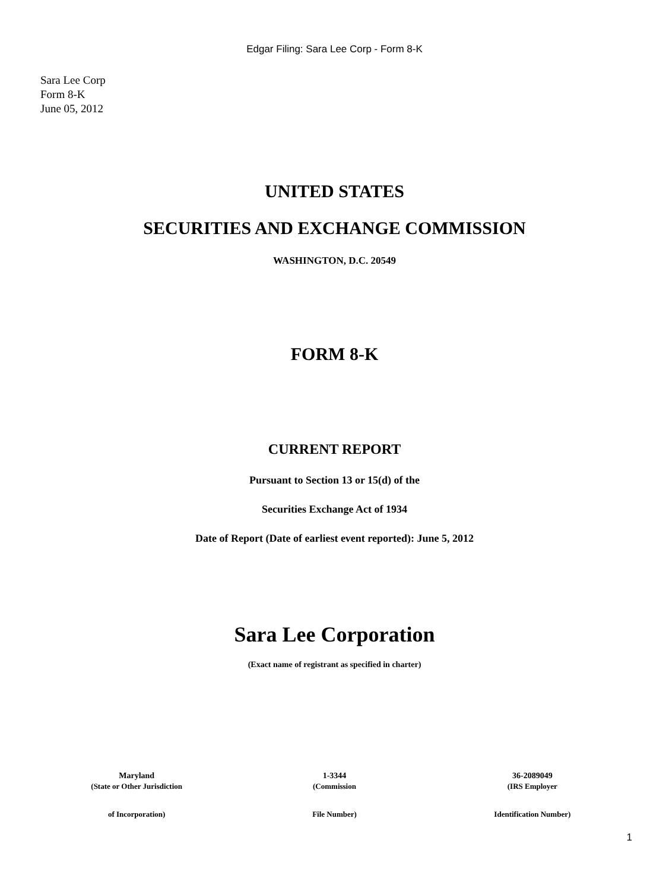Edgar Filing: Sara Lee Corp - Form 8-K
Sara Lee Corp
Form 8-K
June 05, 2012
UNITED STATES
SECURITIES AND EXCHANGE COMMISSION
WASHINGTON, D.C. 20549
FORM 8-K
CURRENT REPORT
Pursuant to Section 13 or 15(d) of the
Securities Exchange Act of 1934
Date of Report (Date of earliest event reported): June 5, 2012
Sara Lee Corporation
(Exact name of registrant as specified in charter)
| Maryland | 1-3344 | 36-2089049 |
| (State or Other Jurisdiction | (Commission | (IRS Employer |
| of Incorporation) | File Number) | Identification Number) |
1